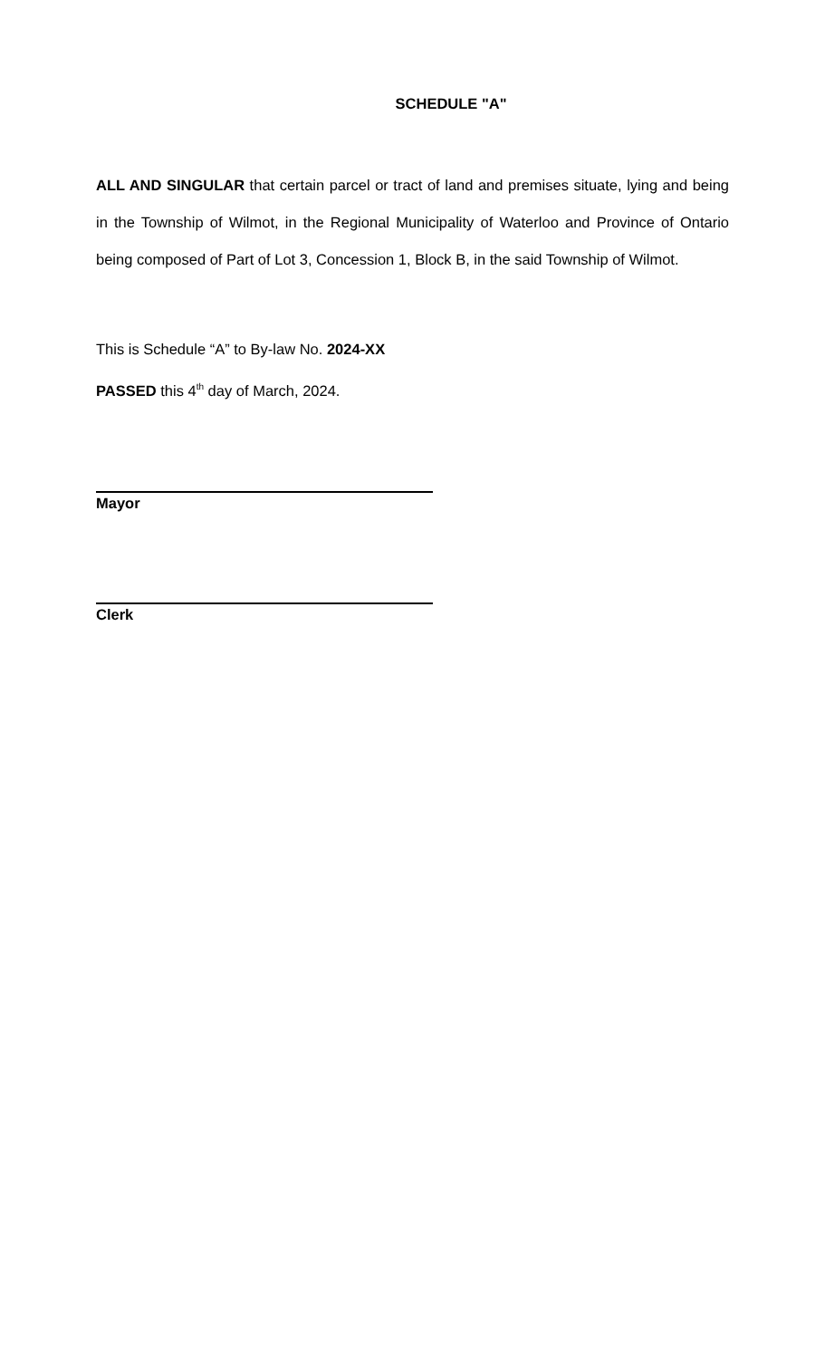SCHEDULE "A"
ALL AND SINGULAR that certain parcel or tract of land and premises situate, lying and being in the Township of Wilmot, in the Regional Municipality of Waterloo and Province of Ontario being composed of Part of Lot 3, Concession 1, Block B, in the said Township of Wilmot.
This is Schedule “A” to By-law No. 2024-XX
PASSED this 4<sup>th</sup> day of March, 2024.
Mayor
Clerk